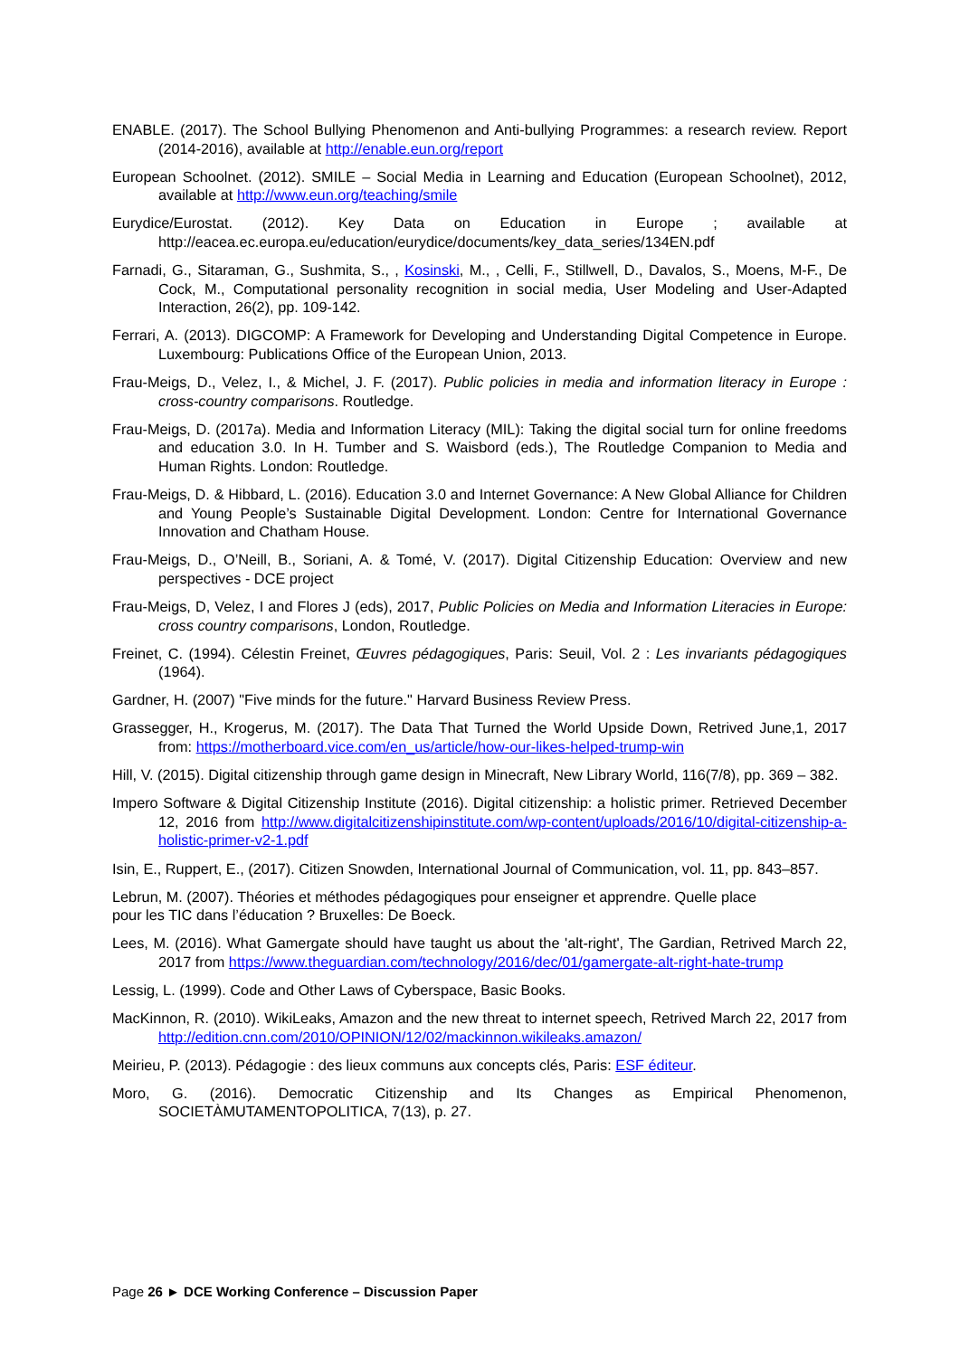ENABLE. (2017). The School Bullying Phenomenon and Anti-bullying Programmes: a research review. Report (2014-2016), available at http://enable.eun.org/report
European Schoolnet. (2012). SMILE – Social Media in Learning and Education (European Schoolnet), 2012, available at http://www.eun.org/teaching/smile
Eurydice/Eurostat. (2012). Key Data on Education in Europe ; available at http://eacea.ec.europa.eu/education/eurydice/documents/key_data_series/134EN.pdf
Farnadi, G., Sitaraman, G., Sushmita, S., , Kosinski, M., , Celli, F., Stillwell, D., Davalos, S., Moens, M-F., De Cock, M., Computational personality recognition in social media, User Modeling and User-Adapted Interaction, 26(2), pp. 109-142.
Ferrari, A. (2013). DIGCOMP: A Framework for Developing and Understanding Digital Competence in Europe. Luxembourg: Publications Office of the European Union, 2013.
Frau-Meigs, D., Velez, I., & Michel, J. F. (2017). Public policies in media and information literacy in Europe : cross-country comparisons. Routledge.
Frau-Meigs, D. (2017a). Media and Information Literacy (MIL): Taking the digital social turn for online freedoms and education 3.0. In H. Tumber and S. Waisbord (eds.), The Routledge Companion to Media and Human Rights. London: Routledge.
Frau-Meigs, D. & Hibbard, L. (2016). Education 3.0 and Internet Governance: A New Global Alliance for Children and Young People’s Sustainable Digital Development. London: Centre for International Governance Innovation and Chatham House.
Frau-Meigs, D., O’Neill, B., Soriani, A. & Tomé, V. (2017). Digital Citizenship Education: Overview and new perspectives - DCE project
Frau-Meigs, D, Velez, I and Flores J (eds), 2017, Public Policies on Media and Information Literacies in Europe: cross country comparisons, London, Routledge.
Freinet, C. (1994). Célestin Freinet, Œuvres pédagogiques, Paris: Seuil, Vol. 2 : Les invariants pédagogiques (1964).
Gardner, H. (2007) "Five minds for the future." Harvard Business Review Press.
Grassegger, H., Krogerus, M. (2017). The Data That Turned the World Upside Down, Retrived June,1, 2017 from: https://motherboard.vice.com/en_us/article/how-our-likes-helped-trump-win
Hill, V. (2015). Digital citizenship through game design in Minecraft, New Library World, 116(7/8), pp. 369 – 382.
Impero Software & Digital Citizenship Institute (2016). Digital citizenship: a holistic primer. Retrieved December 12, 2016 from http://www.digitalcitizenshipinstitute.com/wp-content/uploads/2016/10/digital-citizenship-a-holistic-primer-v2-1.pdf
Isin, E., Ruppert, E., (2017). Citizen Snowden, International Journal of Communication, vol. 11, pp. 843–857.
Lebrun, M. (2007). Théories et méthodes pédagogiques pour enseigner et apprendre. Quelle place
pour les TIC dans l’éducation ? Bruxelles: De Boeck.
Lees, M. (2016). What Gamergate should have taught us about the 'alt-right', The Gardian, Retrived March 22, 2017 from https://www.theguardian.com/technology/2016/dec/01/gamergate-alt-right-hate-trump
Lessig, L. (1999). Code and Other Laws of Cyberspace, Basic Books.
MacKinnon, R. (2010). WikiLeaks, Amazon and the new threat to internet speech, Retrived March 22, 2017 from http://edition.cnn.com/2010/OPINION/12/02/mackinnon.wikileaks.amazon/
Meirieu, P. (2013). Pédagogie : des lieux communs aux concepts clés, Paris: ESF éditeur.
Moro, G. (2016). Democratic Citizenship and Its Changes as Empirical Phenomenon, SOCIETÀMUTAMENTOPOLITICA, 7(13), p. 27.
Page 26 ► DCE Working Conference – Discussion Paper